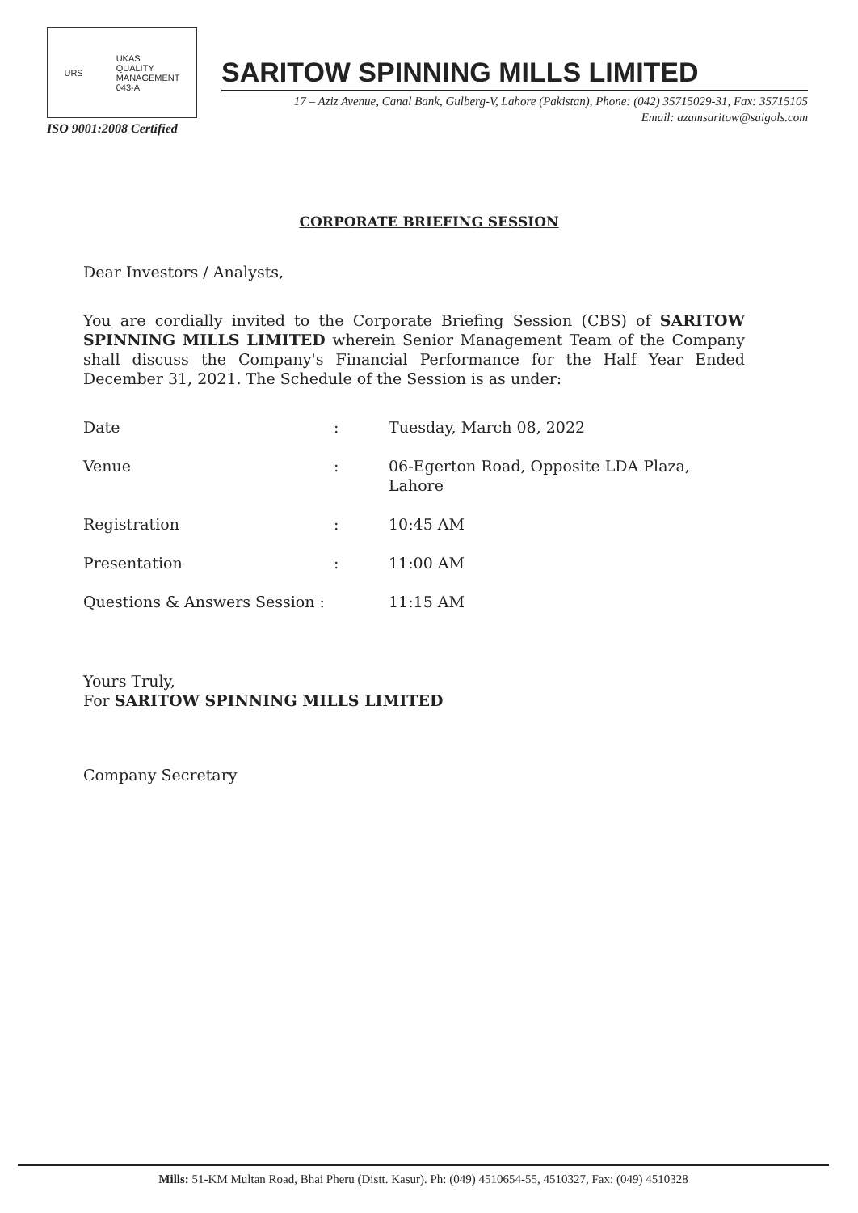URS UKAS
QUALITY
MANAGEMENT
043-A
ISO 9001:2008 Certified
SARITOW SPINNING MILLS LIMITED
17 – Aziz Avenue, Canal Bank, Gulberg-V, Lahore (Pakistan), Phone: (042) 35715029-31, Fax: 35715105
Email: azamsaritow@saigols.com
CORPORATE BRIEFING SESSION
Dear Investors / Analysts,
You are cordially invited to the Corporate Briefing Session (CBS) of SARITOW SPINNING MILLS LIMITED wherein Senior Management Team of the Company shall discuss the Company's Financial Performance for the Half Year Ended December 31, 2021. The Schedule of the Session is as under:
| Date | : | Tuesday, March 08, 2022 |
| Venue | : | 06-Egerton Road, Opposite LDA Plaza, Lahore |
| Registration | : | 10:45 AM |
| Presentation | : | 11:00 AM |
| Questions & Answers Session : | | 11:15 AM |
Yours Truly,
For SARITOW SPINNING MILLS LIMITED
Company Secretary
Mills: 51-KM Multan Road, Bhai Pheru (Distt. Kasur). Ph: (049) 4510654-55, 4510327, Fax: (049) 4510328